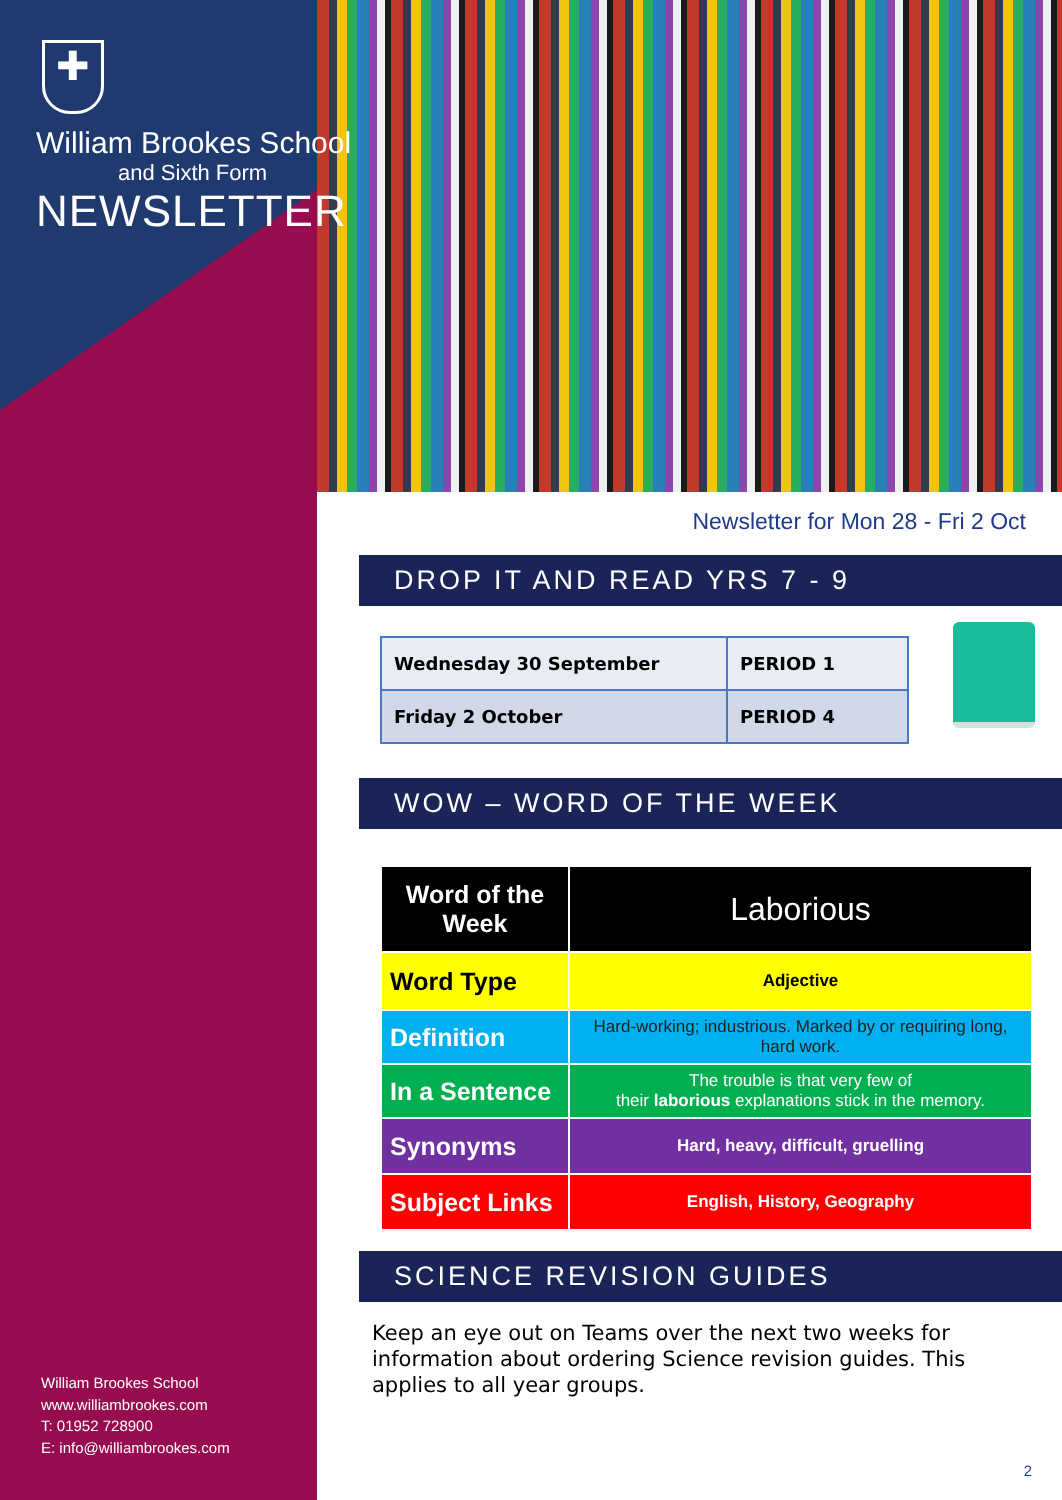✚
William Brookes School
and Sixth Form
NEWSLETTER
William Brookes School
www.williambrookes.com
T: 01952 728900
E: info@williambrookes.com
Newsletter for Mon 28 - Fri 2 Oct
DROP IT AND READ YRS 7 - 9
| Wednesday 30 September | PERIOD 1 |
| Friday 2 October | PERIOD 4 |
WOW – WORD OF THE WEEK
| Word of the Week | Laborious |
| Word Type | Adjective |
| Definition | Hard-working; industrious. Marked by or requiring long, hard work. |
| In a Sentence | The trouble is that very few of their laborious explanations stick in the memory. |
| Synonyms | Hard, heavy, difficult, gruelling |
| Subject Links | English, History, Geography |
SCIENCE REVISION GUIDES
Keep an eye out on Teams over the next two weeks for information about ordering Science revision guides. This applies to all year groups.
2